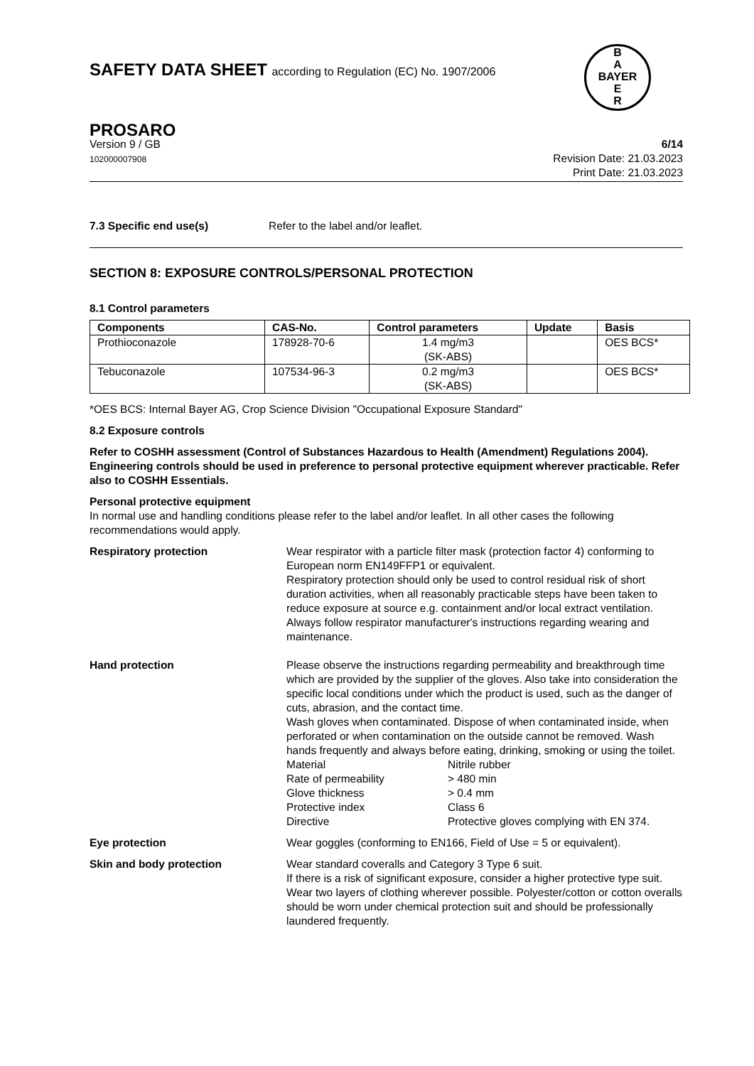SAFETY DATA SHEET according to Regulation (EC) No. 1907/2006
B
A
BAYER
E
R
PROSARO
Version 9 / GB
102000007908
6/14
Revision Date: 21.03.2023
Print Date: 21.03.2023
7.3 Specific end use(s) Refer to the label and/or leaflet.
SECTION 8: EXPOSURE CONTROLS/PERSONAL PROTECTION
8.1 Control parameters
| Components | CAS-No. | Control parameters | Update | Basis |
| --- | --- | --- | --- | --- |
| Prothioconazole | 178928-70-6 | 1.4 mg/m3 (SK-ABS) | | OES BCS* |
| Tebuconazole | 107534-96-3 | 0.2 mg/m3 (SK-ABS) | | OES BCS* |
*OES BCS: Internal Bayer AG, Crop Science Division "Occupational Exposure Standard"
8.2 Exposure controls
Refer to COSHH assessment (Control of Substances Hazardous to Health (Amendment) Regulations 2004). Engineering controls should be used in preference to personal protective equipment wherever practicable. Refer also to COSHH Essentials.
Personal protective equipment
In normal use and handling conditions please refer to the label and/or leaflet. In all other cases the following recommendations would apply.
Respiratory protection Wear respirator with a particle filter mask (protection factor 4) conforming to European norm EN149FFP1 or equivalent.
Respiratory protection should only be used to control residual risk of short duration activities, when all reasonably practicable steps have been taken to reduce exposure at source e.g. containment and/or local extract ventilation. Always follow respirator manufacturer's instructions regarding wearing and maintenance.
Hand protection Please observe the instructions regarding permeability and breakthrough time which are provided by the supplier of the gloves. Also take into consideration the specific local conditions under which the product is used, such as the danger of cuts, abrasion, and the contact time.
Wash gloves when contaminated. Dispose of when contaminated inside, when perforated or when contamination on the outside cannot be removed. Wash hands frequently and always before eating, drinking, smoking or using the toilet.
Material
Nitrile rubber
Rate of permeability
> 480 min
Glove thickness
> 0.4 mm
Protective index
Class 6
Directive
Protective gloves complying with EN 374.
Eye protection Wear goggles (conforming to EN166, Field of Use = 5 or equivalent).
Skin and body protection Wear standard coveralls and Category 3 Type 6 suit.
If there is a risk of significant exposure, consider a higher protective type suit.
Wear two layers of clothing wherever possible. Polyester/cotton or cotton overalls should be worn under chemical protection suit and should be professionally laundered frequently.